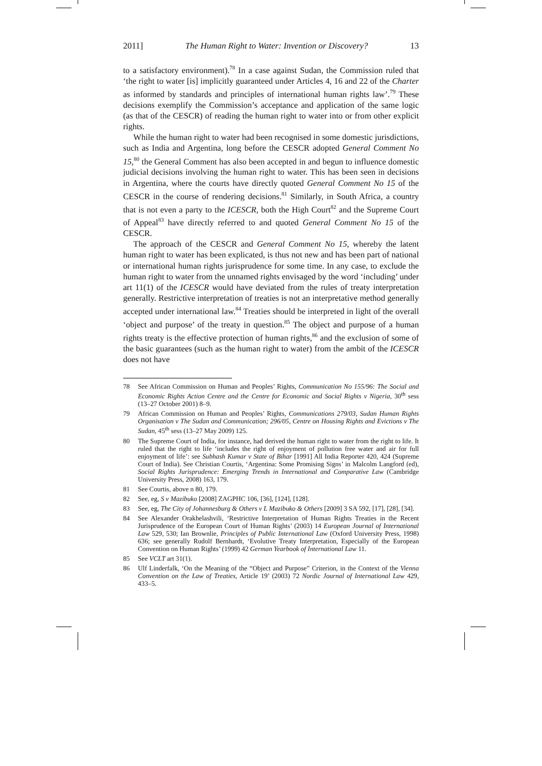2011] The Human Right to Water: Invention or Discovery? 13
to a satisfactory environment).<sup>78</sup> In a case against Sudan, the Commission ruled that ‘the right to water [is] implicitly guaranteed under Articles 4, 16 and 22 of the Charter as informed by standards and principles of international human rights law’.<sup>79</sup> These decisions exemplify the Commission’s acceptance and application of the same logic (as that of the CESCR) of reading the human right to water into or from other explicit rights.
While the human right to water had been recognised in some domestic jurisdictions, such as India and Argentina, long before the CESCR adopted General Comment No 15,<sup>80</sup> the General Comment has also been accepted in and begun to influence domestic judicial decisions involving the human right to water. This has been seen in decisions in Argentina, where the courts have directly quoted General Comment No 15 of the CESCR in the course of rendering decisions.<sup>81</sup> Similarly, in South Africa, a country that is not even a party to the ICESCR, both the High Court<sup>82</sup> and the Supreme Court of Appeal<sup>83</sup> have directly referred to and quoted General Comment No 15 of the CESCR.
The approach of the CESCR and General Comment No 15, whereby the latent human right to water has been explicated, is thus not new and has been part of national or international human rights jurisprudence for some time. In any case, to exclude the human right to water from the unnamed rights envisaged by the word ‘including’ under art 11(1) of the ICESCR would have deviated from the rules of treaty interpretation generally. Restrictive interpretation of treaties is not an interpretative method generally accepted under international law.<sup>84</sup> Treaties should be interpreted in light of the overall ‘object and purpose’ of the treaty in question.<sup>85</sup> The object and purpose of a human rights treaty is the effective protection of human rights,<sup>86</sup> and the exclusion of some of the basic guarantees (such as the human right to water) from the ambit of the ICESCR does not have
78 See African Commission on Human and Peoples’ Rights, Communication No 155/96: The Social and Economic Rights Action Centre and the Centre for Economic and Social Rights v Nigeria, 30<sup>th</sup> sess (13–27 October 2001) 8–9.
79 African Commission on Human and Peoples’ Rights, Communications 279/03, Sudan Human Rights Organisation v The Sudan and Communication; 296/05, Centre on Housing Rights and Evictions v The Sudan, 45<sup>th</sup> sess (13–27 May 2009) 125.
80 The Supreme Court of India, for instance, had derived the human right to water from the right to life. It ruled that the right to life ‘includes the right of enjoyment of pollution free water and air for full enjoyment of life’: see Subhash Kumar v State of Bihar [1991] All India Reporter 420, 424 (Supreme Court of India). See Christian Courtis, ‘Argentina: Some Promising Signs’ in Malcolm Langford (ed), Social Rights Jurisprudence: Emerging Trends in International and Comparative Law (Cambridge University Press, 2008) 163, 179.
81 See Courtis, above n 80, 179.
82 See, eg, S v Mazibuko [2008] ZAGPHC 106, [36], [124], [128].
83 See, eg, The City of Johannesburg & Others v L Mazibuko & Others [2009] 3 SA 592, [17], [28], [34].
84 See Alexander Orakhelashvili, ‘Restrictive Interpretation of Human Rights Treaties in the Recent Jurisprudence of the European Court of Human Rights’ (2003) 14 European Journal of International Law 529, 530; Ian Brownlie, Principles of Public International Law (Oxford University Press, 1998) 636; see generally Rudolf Bernhardt, ‘Evolutive Treaty Interpretation, Especially of the European Convention on Human Rights’ (1999) 42 German Yearbook of International Law 11.
85 See VCLT art 31(1).
86 Ulf Linderfalk, ‘On the Meaning of the “Object and Purpose” Criterion, in the Context of the Vienna Convention on the Law of Treaties, Article 19’ (2003) 72 Nordic Journal of International Law 429, 433–5.